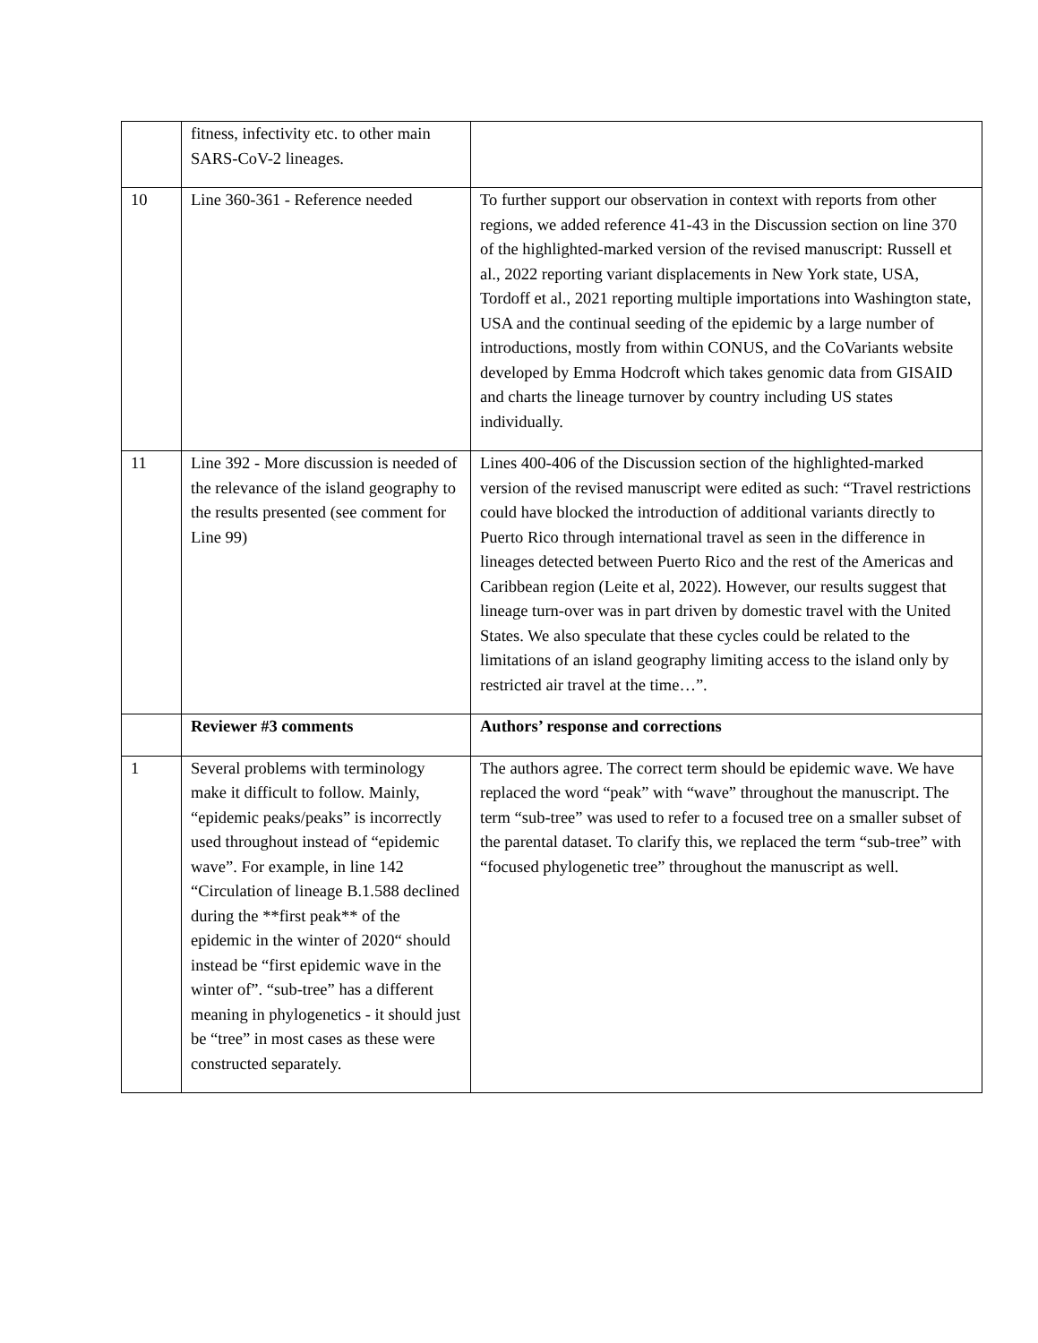| | fitness, infectivity etc. to other main SARS-CoV-2 lineages. | |
| 10 | Line 360-361 - Reference needed | To further support our observation in context with reports from other regions, we added reference 41-43 in the Discussion section on line 370 of the highlighted-marked version of the revised manuscript: Russell et al., 2022 reporting variant displacements in New York state, USA, Tordoff et al., 2021 reporting multiple importations into Washington state, USA and the continual seeding of the epidemic by a large number of introductions, mostly from within CONUS, and the CoVariants website developed by Emma Hodcroft which takes genomic data from GISAID and charts the lineage turnover by country including US states individually. |
| 11 | Line 392 - More discussion is needed of the relevance of the island geography to the results presented (see comment for Line 99) | Lines 400-406 of the Discussion section of the highlighted-marked version of the revised manuscript were edited as such: “Travel restrictions could have blocked the introduction of additional variants directly to Puerto Rico through international travel as seen in the difference in lineages detected between Puerto Rico and the rest of the Americas and Caribbean region (Leite et al, 2022). However, our results suggest that lineage turn-over was in part driven by domestic travel with the United States. We also speculate that these cycles could be related to the limitations of an island geography limiting access to the island only by restricted air travel at the time…”. |
| | Reviewer #3 comments | Authors’ response and corrections |
| 1 | Several problems with terminology make it difficult to follow. Mainly, “epidemic peaks/peaks” is incorrectly used throughout instead of “epidemic wave”. For example, in line 142 “Circulation of lineage B.1.588 declined during the **first peak** of the epidemic in the winter of 2020“ should instead be “first epidemic wave in the winter of”. “sub-tree” has a different meaning in phylogenetics - it should just be “tree” in most cases as these were constructed separately. | The authors agree. The correct term should be epidemic wave. We have replaced the word “peak” with “wave” throughout the manuscript. The term “sub-tree” was used to refer to a focused tree on a smaller subset of the parental dataset. To clarify this, we replaced the term “sub-tree” with “focused phylogenetic tree” throughout the manuscript as well. |